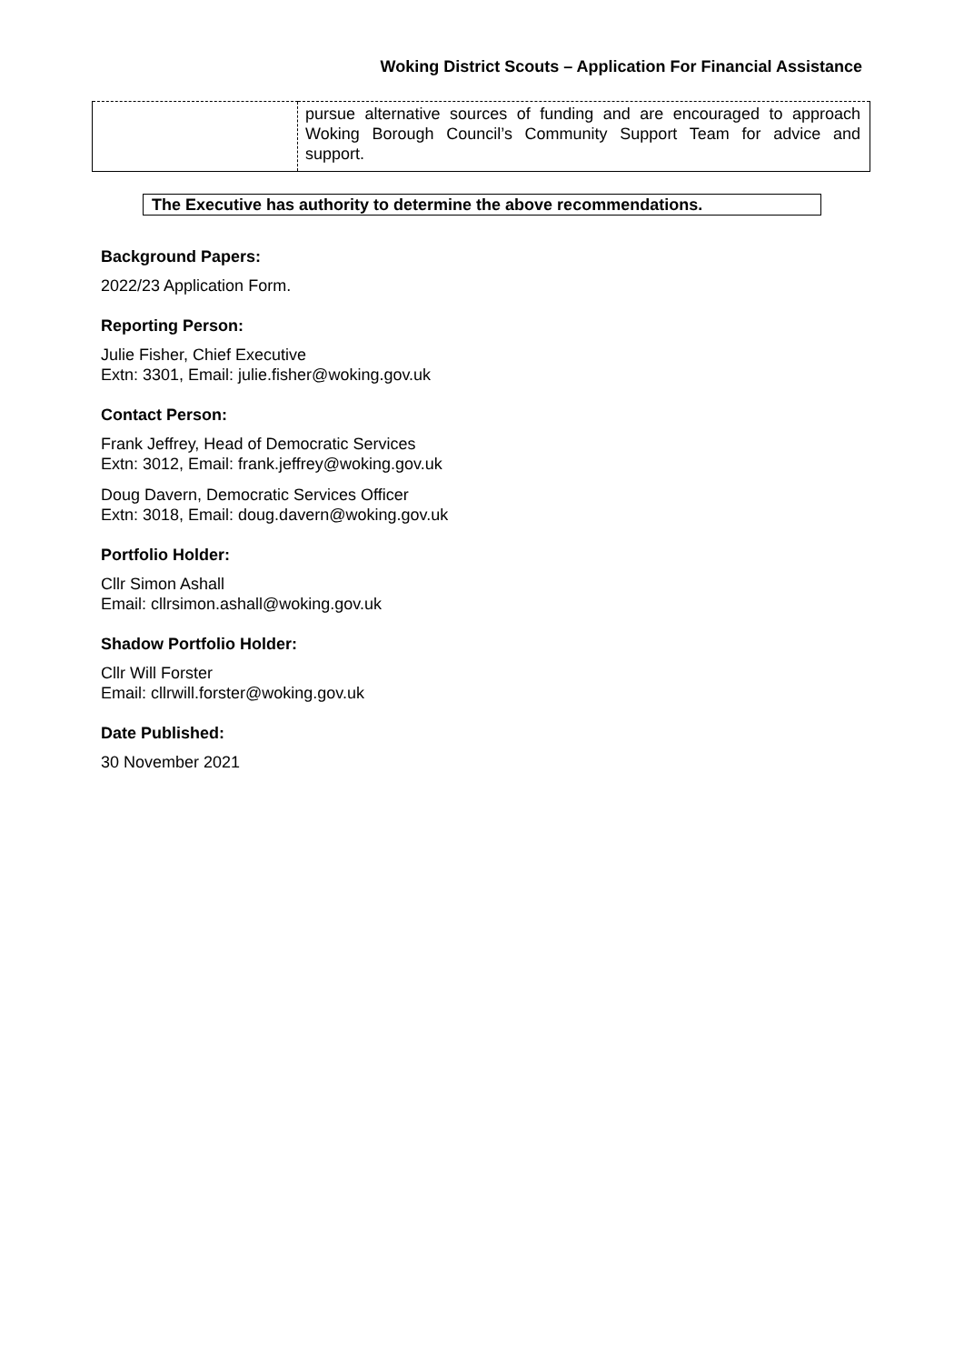Woking District Scouts – Application For Financial Assistance
| | pursue alternative sources of funding and are encouraged to approach Woking Borough Council’s Community Support Team for advice and support. |
The Executive has authority to determine the above recommendations.
Background Papers:
2022/23 Application Form.
Reporting Person:
Julie Fisher, Chief Executive
Extn: 3301, Email: julie.fisher@woking.gov.uk
Contact Person:
Frank Jeffrey, Head of Democratic Services
Extn: 3012, Email: frank.jeffrey@woking.gov.uk
Doug Davern, Democratic Services Officer
Extn: 3018, Email: doug.davern@woking.gov.uk
Portfolio Holder:
Cllr Simon Ashall
Email: cllrsimon.ashall@woking.gov.uk
Shadow Portfolio Holder:
Cllr Will Forster
Email: cllrwill.forster@woking.gov.uk
Date Published:
30 November 2021